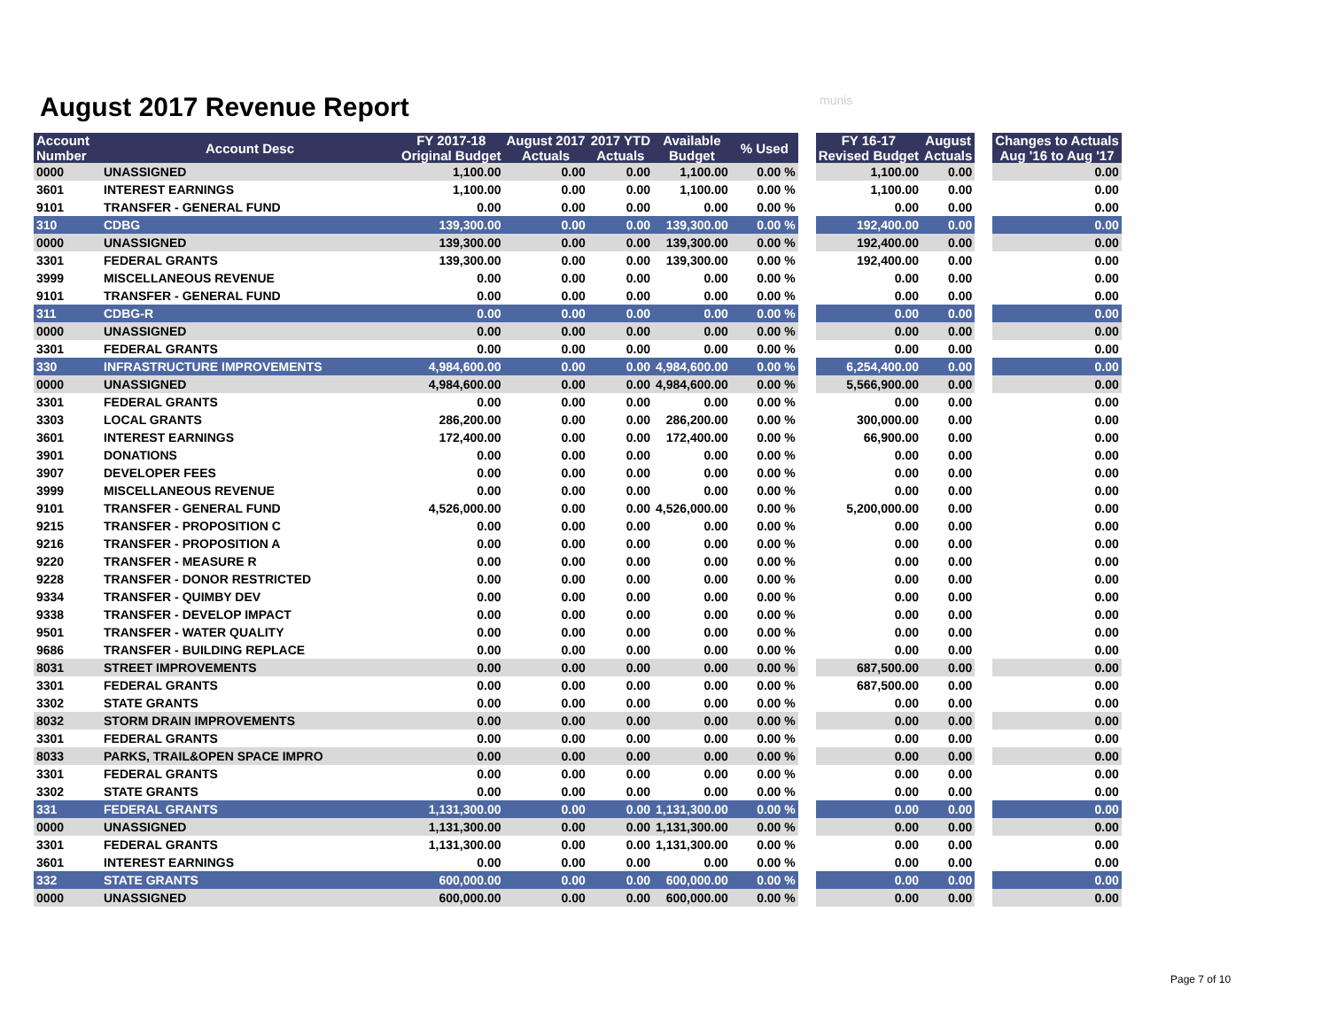August 2017 Revenue Report munis
| Account Number | Account Desc | FY 2017-18 Original Budget | August 2017 Actuals | 2017 YTD Actuals | Available Budget | % Used | | FY 16-17 Revised Budget | August Actuals | | Changes to Actuals Aug '16 to Aug '17 |
| 0000 | UNASSIGNED | 1,100.00 | 0.00 | 0.00 | 1,100.00 | 0.00 % | | 1,100.00 | 0.00 | | 0.00 |
| 3601 | INTEREST EARNINGS | 1,100.00 | 0.00 | 0.00 | 1,100.00 | 0.00 % | | 1,100.00 | 0.00 | | 0.00 |
| 9101 | TRANSFER - GENERAL FUND | 0.00 | 0.00 | 0.00 | 0.00 | 0.00 % | | 0.00 | 0.00 | | 0.00 |
| 310 | CDBG | 139,300.00 | 0.00 | 0.00 | 139,300.00 | 0.00 % | | 192,400.00 | 0.00 | | 0.00 |
| 0000 | UNASSIGNED | 139,300.00 | 0.00 | 0.00 | 139,300.00 | 0.00 % | | 192,400.00 | 0.00 | | 0.00 |
| 3301 | FEDERAL GRANTS | 139,300.00 | 0.00 | 0.00 | 139,300.00 | 0.00 % | | 192,400.00 | 0.00 | | 0.00 |
| 3999 | MISCELLANEOUS REVENUE | 0.00 | 0.00 | 0.00 | 0.00 | 0.00 % | | 0.00 | 0.00 | | 0.00 |
| 9101 | TRANSFER - GENERAL FUND | 0.00 | 0.00 | 0.00 | 0.00 | 0.00 % | | 0.00 | 0.00 | | 0.00 |
| 311 | CDBG-R | 0.00 | 0.00 | 0.00 | 0.00 | 0.00 % | | 0.00 | 0.00 | | 0.00 |
| 0000 | UNASSIGNED | 0.00 | 0.00 | 0.00 | 0.00 | 0.00 % | | 0.00 | 0.00 | | 0.00 |
| 3301 | FEDERAL GRANTS | 0.00 | 0.00 | 0.00 | 0.00 | 0.00 % | | 0.00 | 0.00 | | 0.00 |
| 330 | INFRASTRUCTURE IMPROVEMENTS | 4,984,600.00 | 0.00 | 0.00 | 4,984,600.00 | 0.00 % | | 6,254,400.00 | 0.00 | | 0.00 |
| 0000 | UNASSIGNED | 4,984,600.00 | 0.00 | 0.00 | 4,984,600.00 | 0.00 % | | 5,566,900.00 | 0.00 | | 0.00 |
| 3301 | FEDERAL GRANTS | 0.00 | 0.00 | 0.00 | 0.00 | 0.00 % | | 0.00 | 0.00 | | 0.00 |
| 3303 | LOCAL GRANTS | 286,200.00 | 0.00 | 0.00 | 286,200.00 | 0.00 % | | 300,000.00 | 0.00 | | 0.00 |
| 3601 | INTEREST EARNINGS | 172,400.00 | 0.00 | 0.00 | 172,400.00 | 0.00 % | | 66,900.00 | 0.00 | | 0.00 |
| 3901 | DONATIONS | 0.00 | 0.00 | 0.00 | 0.00 | 0.00 % | | 0.00 | 0.00 | | 0.00 |
| 3907 | DEVELOPER FEES | 0.00 | 0.00 | 0.00 | 0.00 | 0.00 % | | 0.00 | 0.00 | | 0.00 |
| 3999 | MISCELLANEOUS REVENUE | 0.00 | 0.00 | 0.00 | 0.00 | 0.00 % | | 0.00 | 0.00 | | 0.00 |
| 9101 | TRANSFER - GENERAL FUND | 4,526,000.00 | 0.00 | 0.00 | 4,526,000.00 | 0.00 % | | 5,200,000.00 | 0.00 | | 0.00 |
| 9215 | TRANSFER - PROPOSITION C | 0.00 | 0.00 | 0.00 | 0.00 | 0.00 % | | 0.00 | 0.00 | | 0.00 |
| 9216 | TRANSFER - PROPOSITION A | 0.00 | 0.00 | 0.00 | 0.00 | 0.00 % | | 0.00 | 0.00 | | 0.00 |
| 9220 | TRANSFER - MEASURE R | 0.00 | 0.00 | 0.00 | 0.00 | 0.00 % | | 0.00 | 0.00 | | 0.00 |
| 9228 | TRANSFER - DONOR RESTRICTED | 0.00 | 0.00 | 0.00 | 0.00 | 0.00 % | | 0.00 | 0.00 | | 0.00 |
| 9334 | TRANSFER - QUIMBY DEV | 0.00 | 0.00 | 0.00 | 0.00 | 0.00 % | | 0.00 | 0.00 | | 0.00 |
| 9338 | TRANSFER - DEVELOP IMPACT | 0.00 | 0.00 | 0.00 | 0.00 | 0.00 % | | 0.00 | 0.00 | | 0.00 |
| 9501 | TRANSFER - WATER QUALITY | 0.00 | 0.00 | 0.00 | 0.00 | 0.00 % | | 0.00 | 0.00 | | 0.00 |
| 9686 | TRANSFER - BUILDING REPLACE | 0.00 | 0.00 | 0.00 | 0.00 | 0.00 % | | 0.00 | 0.00 | | 0.00 |
| 8031 | STREET IMPROVEMENTS | 0.00 | 0.00 | 0.00 | 0.00 | 0.00 % | | 687,500.00 | 0.00 | | 0.00 |
| 3301 | FEDERAL GRANTS | 0.00 | 0.00 | 0.00 | 0.00 | 0.00 % | | 687,500.00 | 0.00 | | 0.00 |
| 3302 | STATE GRANTS | 0.00 | 0.00 | 0.00 | 0.00 | 0.00 % | | 0.00 | 0.00 | | 0.00 |
| 8032 | STORM DRAIN IMPROVEMENTS | 0.00 | 0.00 | 0.00 | 0.00 | 0.00 % | | 0.00 | 0.00 | | 0.00 |
| 3301 | FEDERAL GRANTS | 0.00 | 0.00 | 0.00 | 0.00 | 0.00 % | | 0.00 | 0.00 | | 0.00 |
| 8033 | PARKS, TRAIL&OPEN SPACE IMPRO | 0.00 | 0.00 | 0.00 | 0.00 | 0.00 % | | 0.00 | 0.00 | | 0.00 |
| 3301 | FEDERAL GRANTS | 0.00 | 0.00 | 0.00 | 0.00 | 0.00 % | | 0.00 | 0.00 | | 0.00 |
| 3302 | STATE GRANTS | 0.00 | 0.00 | 0.00 | 0.00 | 0.00 % | | 0.00 | 0.00 | | 0.00 |
| 331 | FEDERAL GRANTS | 1,131,300.00 | 0.00 | 0.00 | 1,131,300.00 | 0.00 % | | 0.00 | 0.00 | | 0.00 |
| 0000 | UNASSIGNED | 1,131,300.00 | 0.00 | 0.00 | 1,131,300.00 | 0.00 % | | 0.00 | 0.00 | | 0.00 |
| 3301 | FEDERAL GRANTS | 1,131,300.00 | 0.00 | 0.00 | 1,131,300.00 | 0.00 % | | 0.00 | 0.00 | | 0.00 |
| 3601 | INTEREST EARNINGS | 0.00 | 0.00 | 0.00 | 0.00 | 0.00 % | | 0.00 | 0.00 | | 0.00 |
| 332 | STATE GRANTS | 600,000.00 | 0.00 | 0.00 | 600,000.00 | 0.00 % | | 0.00 | 0.00 | | 0.00 |
| 0000 | UNASSIGNED | 600,000.00 | 0.00 | 0.00 | 600,000.00 | 0.00 % | | 0.00 | 0.00 | | 0.00 |
Page 7 of 10